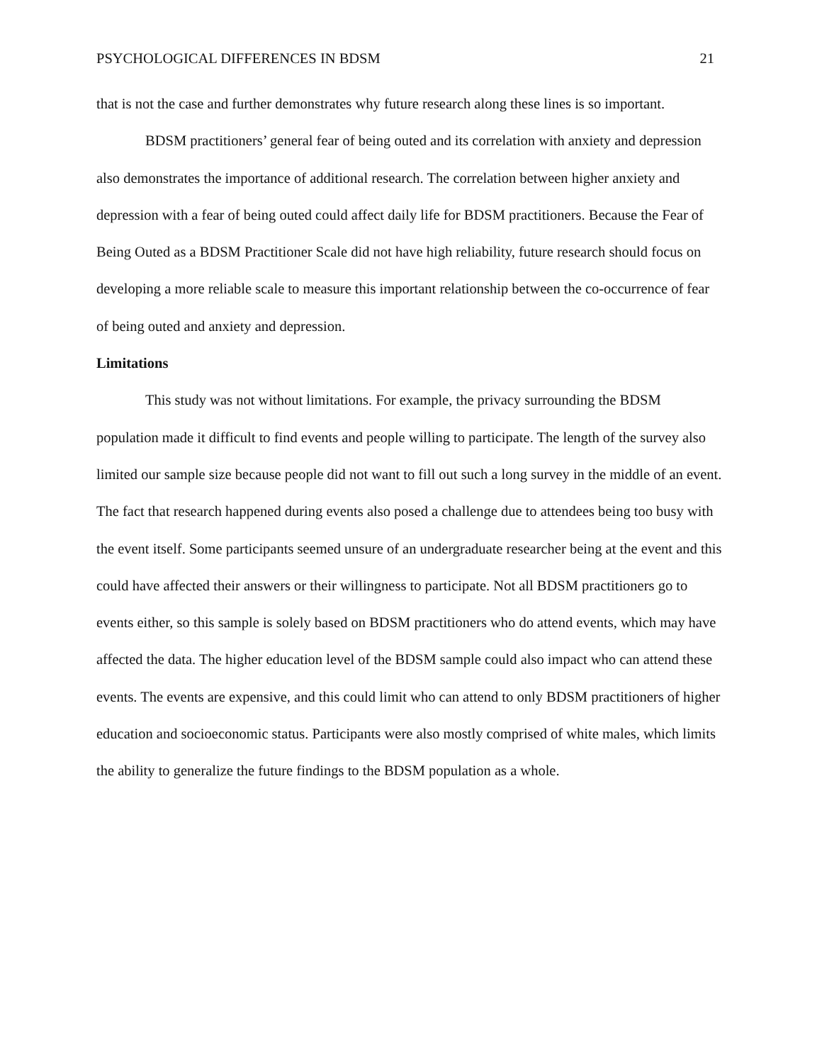PSYCHOLOGICAL DIFFERENCES IN BDSM 21
that is not the case and further demonstrates why future research along these lines is so important.
BDSM practitioners’ general fear of being outed and its correlation with anxiety and depression also demonstrates the importance of additional research. The correlation between higher anxiety and depression with a fear of being outed could affect daily life for BDSM practitioners. Because the Fear of Being Outed as a BDSM Practitioner Scale did not have high reliability, future research should focus on developing a more reliable scale to measure this important relationship between the co-occurrence of fear of being outed and anxiety and depression.
Limitations
This study was not without limitations. For example, the privacy surrounding the BDSM population made it difficult to find events and people willing to participate. The length of the survey also limited our sample size because people did not want to fill out such a long survey in the middle of an event. The fact that research happened during events also posed a challenge due to attendees being too busy with the event itself. Some participants seemed unsure of an undergraduate researcher being at the event and this could have affected their answers or their willingness to participate. Not all BDSM practitioners go to events either, so this sample is solely based on BDSM practitioners who do attend events, which may have affected the data. The higher education level of the BDSM sample could also impact who can attend these events. The events are expensive, and this could limit who can attend to only BDSM practitioners of higher education and socioeconomic status. Participants were also mostly comprised of white males, which limits the ability to generalize the future findings to the BDSM population as a whole.